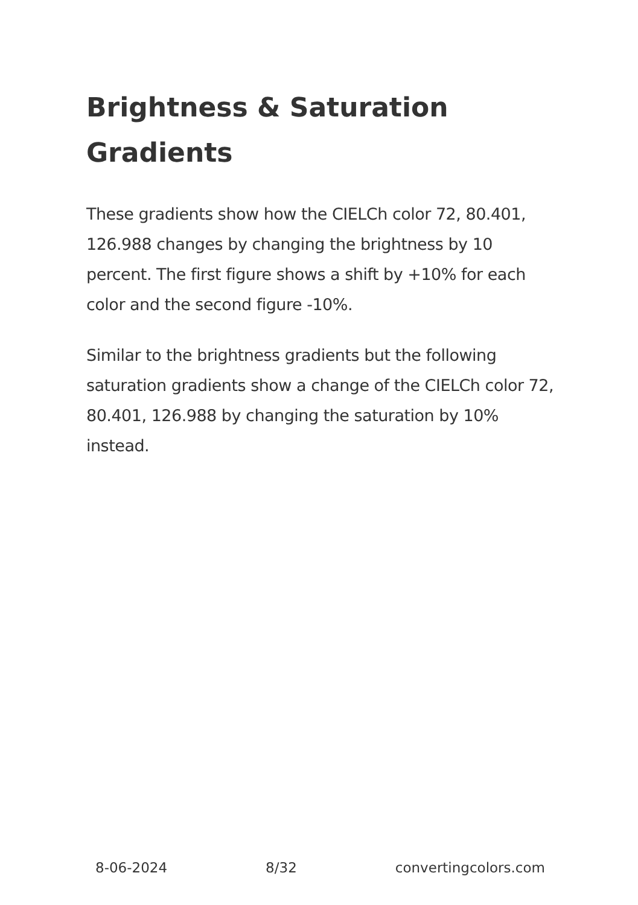Brightness & Saturation Gradients
These gradients show how the CIELCh color 72, 80.401, 126.988 changes by changing the brightness by 10 percent. The first figure shows a shift by +10% for each color and the second figure -10%.
Similar to the brightness gradients but the following saturation gradients show a change of the CIELCh color 72, 80.401, 126.988 by changing the saturation by 10% instead.
8-06-2024 8/32 convertingcolors.com